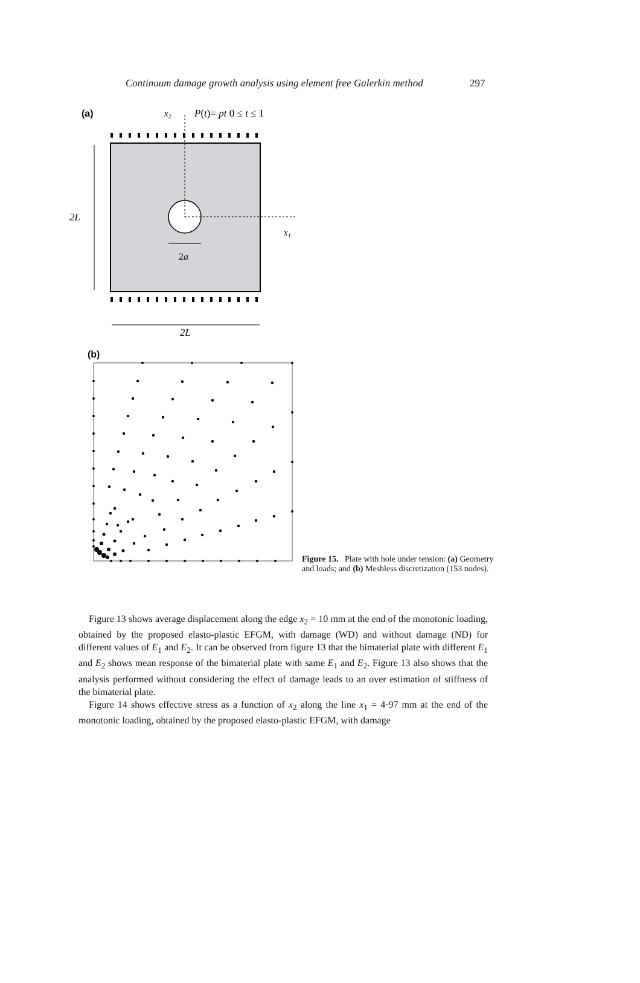Continuum damage growth analysis using element free Galerkin method 297
(a)
x2
P(t)= pt 0 ≤ t ≤ 1
2L
x1
2a
2L
(b)
Figure 15. Plate with hole under tension: (a) Geometry and loads; and (b) Meshless discretization (153 nodes).
Figure 13 shows average displacement along the edge x<sub>2</sub> = 10 mm at the end of the monotonic loading, obtained by the proposed elasto-plastic EFGM, with damage (WD) and without damage (ND) for different values of E<sub>1</sub> and E<sub>2</sub>. It can be observed from figure 13 that the bimaterial plate with different E<sub>1</sub> and E<sub>2</sub> shows mean response of the bimaterial plate with same E<sub>1</sub> and E<sub>2</sub>. Figure 13 also shows that the analysis performed without considering the effect of damage leads to an over estimation of stiffness of the bimaterial plate.
Figure 14 shows effective stress as a function of x<sub>2</sub> along the line x<sub>1</sub> = 4·97 mm at the end of the monotonic loading, obtained by the proposed elasto-plastic EFGM, with damage